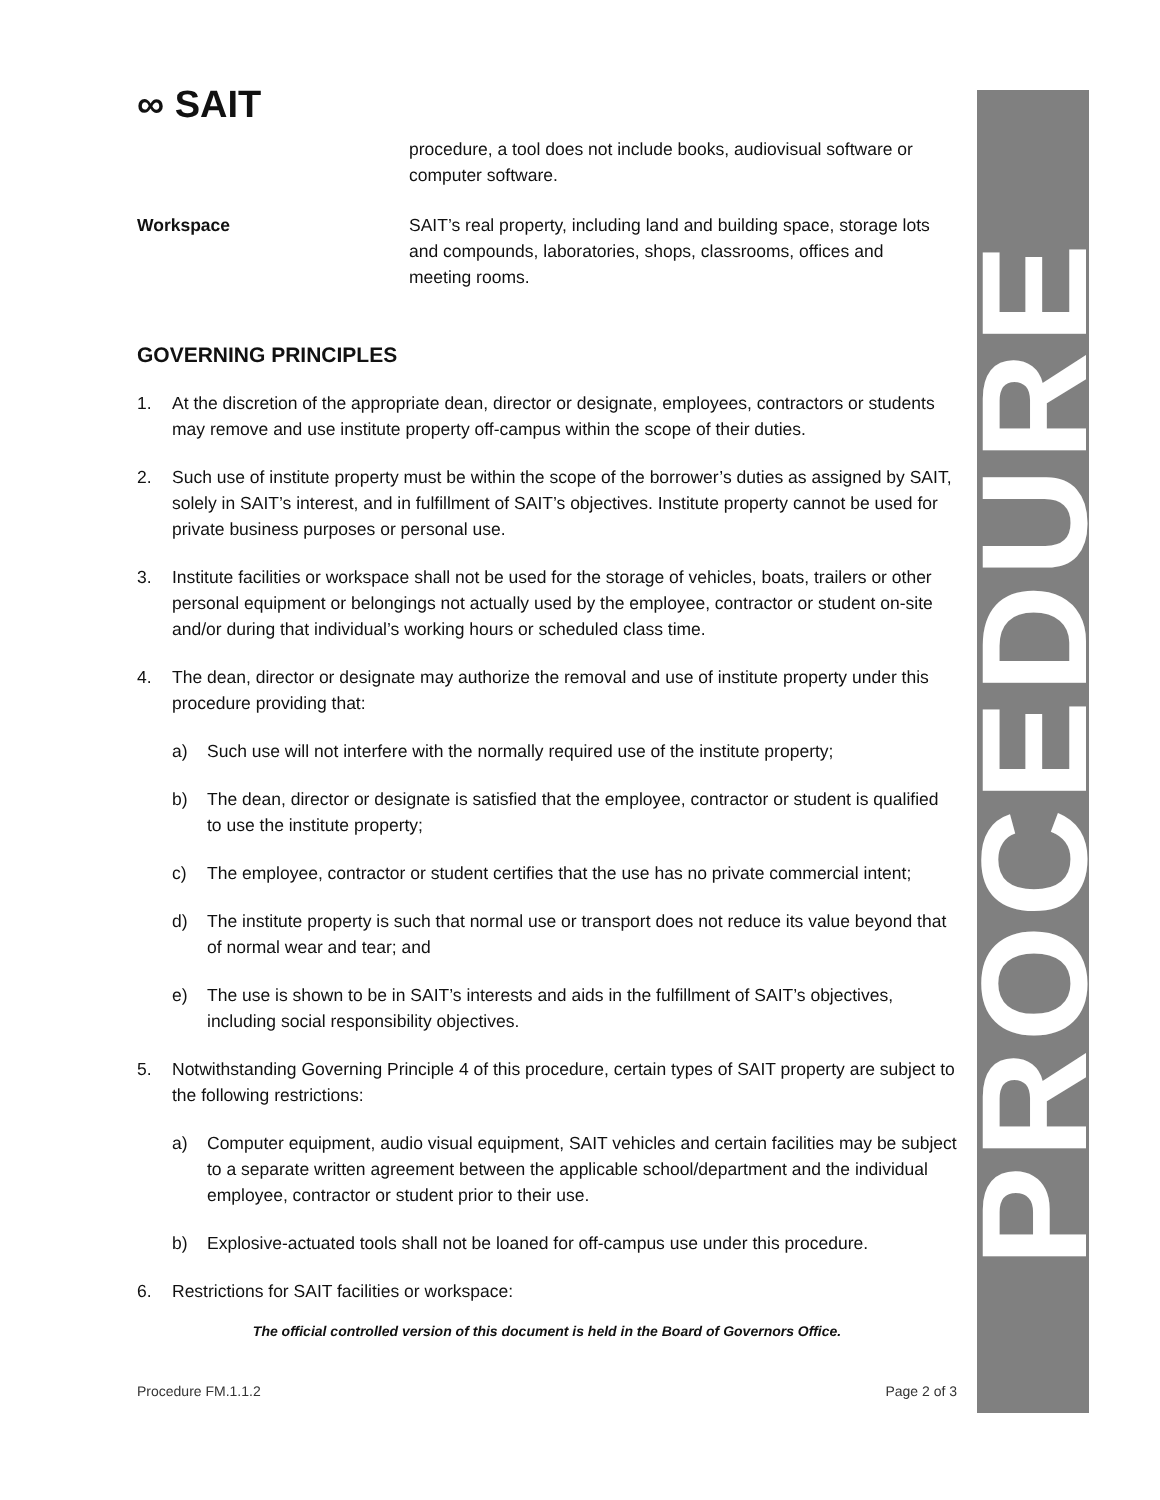PROCEDURE
∞ SAIT
procedure, a tool does not include books, audiovisual software or computer software.
Workspace SAIT’s real property, including land and building space, storage lots and compounds, laboratories, shops, classrooms, offices and meeting rooms.
GOVERNING PRINCIPLES
1. At the discretion of the appropriate dean, director or designate, employees, contractors or students may remove and use institute property off-campus within the scope of their duties.
2. Such use of institute property must be within the scope of the borrower’s duties as assigned by SAIT, solely in SAIT’s interest, and in fulfillment of SAIT’s objectives. Institute property cannot be used for private business purposes or personal use.
3. Institute facilities or workspace shall not be used for the storage of vehicles, boats, trailers or other personal equipment or belongings not actually used by the employee, contractor or student on-site and/or during that individual’s working hours or scheduled class time.
4. The dean, director or designate may authorize the removal and use of institute property under this procedure providing that:
a) Such use will not interfere with the normally required use of the institute property;
b) The dean, director or designate is satisfied that the employee, contractor or student is qualified to use the institute property;
c) The employee, contractor or student certifies that the use has no private commercial intent;
d) The institute property is such that normal use or transport does not reduce its value beyond that of normal wear and tear; and
e) The use is shown to be in SAIT’s interests and aids in the fulfillment of SAIT’s objectives, including social responsibility objectives.
5. Notwithstanding Governing Principle 4 of this procedure, certain types of SAIT property are subject to the following restrictions:
a) Computer equipment, audio visual equipment, SAIT vehicles and certain facilities may be subject to a separate written agreement between the applicable school/department and the individual employee, contractor or student prior to their use.
b) Explosive-actuated tools shall not be loaned for off-campus use under this procedure.
6. Restrictions for SAIT facilities or workspace:
The official controlled version of this document is held in the Board of Governors Office.
Procedure FM.1.1.2 Page 2 of 3